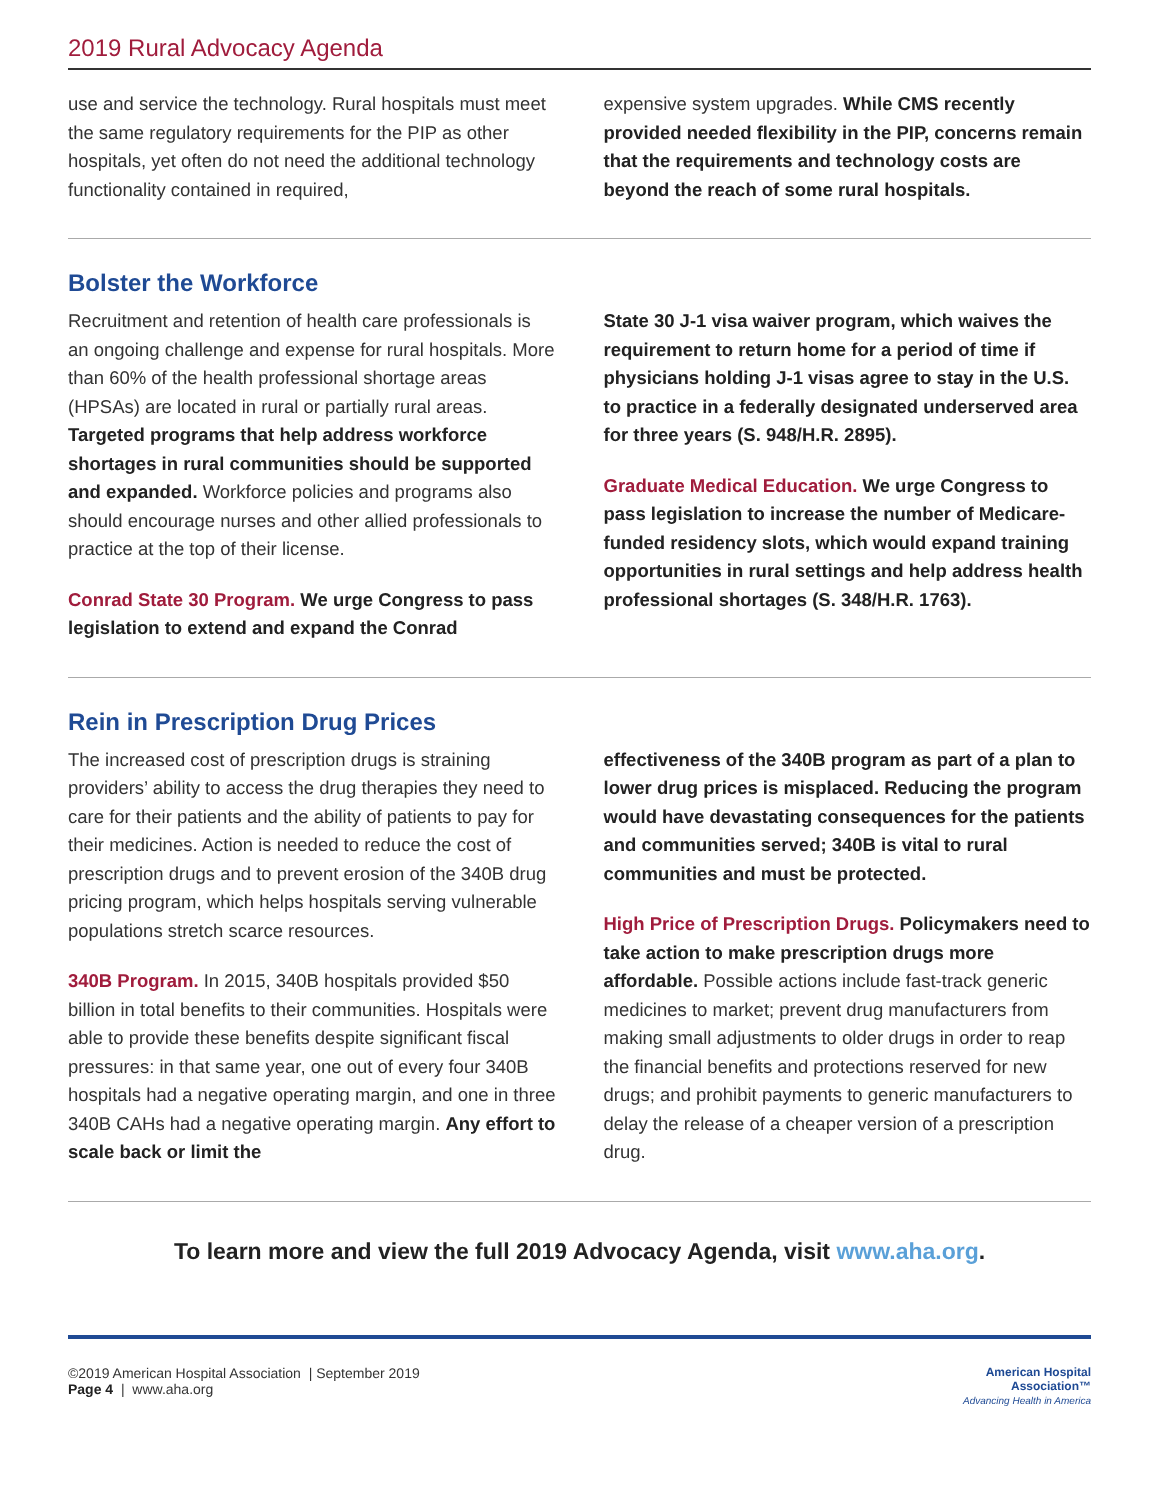2019 Rural Advocacy Agenda
use and service the technology. Rural hospitals must meet the same regulatory requirements for the PIP as other hospitals, yet often do not need the additional technology functionality contained in required,
expensive system upgrades. While CMS recently provided needed flexibility in the PIP, concerns remain that the requirements and technology costs are beyond the reach of some rural hospitals.
Bolster the Workforce
Recruitment and retention of health care professionals is an ongoing challenge and expense for rural hospitals. More than 60% of the health professional shortage areas (HPSAs) are located in rural or partially rural areas. Targeted programs that help address workforce shortages in rural communities should be supported and expanded. Workforce policies and programs also should encourage nurses and other allied professionals to practice at the top of their license.
Conrad State 30 Program. We urge Congress to pass legislation to extend and expand the Conrad
State 30 J-1 visa waiver program, which waives the requirement to return home for a period of time if physicians holding J-1 visas agree to stay in the U.S. to practice in a federally designated underserved area for three years (S. 948/H.R. 2895).
Graduate Medical Education. We urge Congress to pass legislation to increase the number of Medicare-funded residency slots, which would expand training opportunities in rural settings and help address health professional shortages (S. 348/H.R. 1763).
Rein in Prescription Drug Prices
The increased cost of prescription drugs is straining providers’ ability to access the drug therapies they need to care for their patients and the ability of patients to pay for their medicines. Action is needed to reduce the cost of prescription drugs and to prevent erosion of the 340B drug pricing program, which helps hospitals serving vulnerable populations stretch scarce resources.
340B Program. In 2015, 340B hospitals provided $50 billion in total benefits to their communities. Hospitals were able to provide these benefits despite significant fiscal pressures: in that same year, one out of every four 340B hospitals had a negative operating margin, and one in three 340B CAHs had a negative operating margin. Any effort to scale back or limit the
effectiveness of the 340B program as part of a plan to lower drug prices is misplaced. Reducing the program would have devastating consequences for the patients and communities served; 340B is vital to rural communities and must be protected.
High Price of Prescription Drugs. Policymakers need to take action to make prescription drugs more affordable. Possible actions include fast-track generic medicines to market; prevent drug manufacturers from making small adjustments to older drugs in order to reap the financial benefits and protections reserved for new drugs; and prohibit payments to generic manufacturers to delay the release of a cheaper version of a prescription drug.
To learn more and view the full 2019 Advocacy Agenda, visit www.aha.org.
©2019 American Hospital Association | September 2019
Page 4 | www.aha.org
American Hospital
Association™
Advancing Health in America